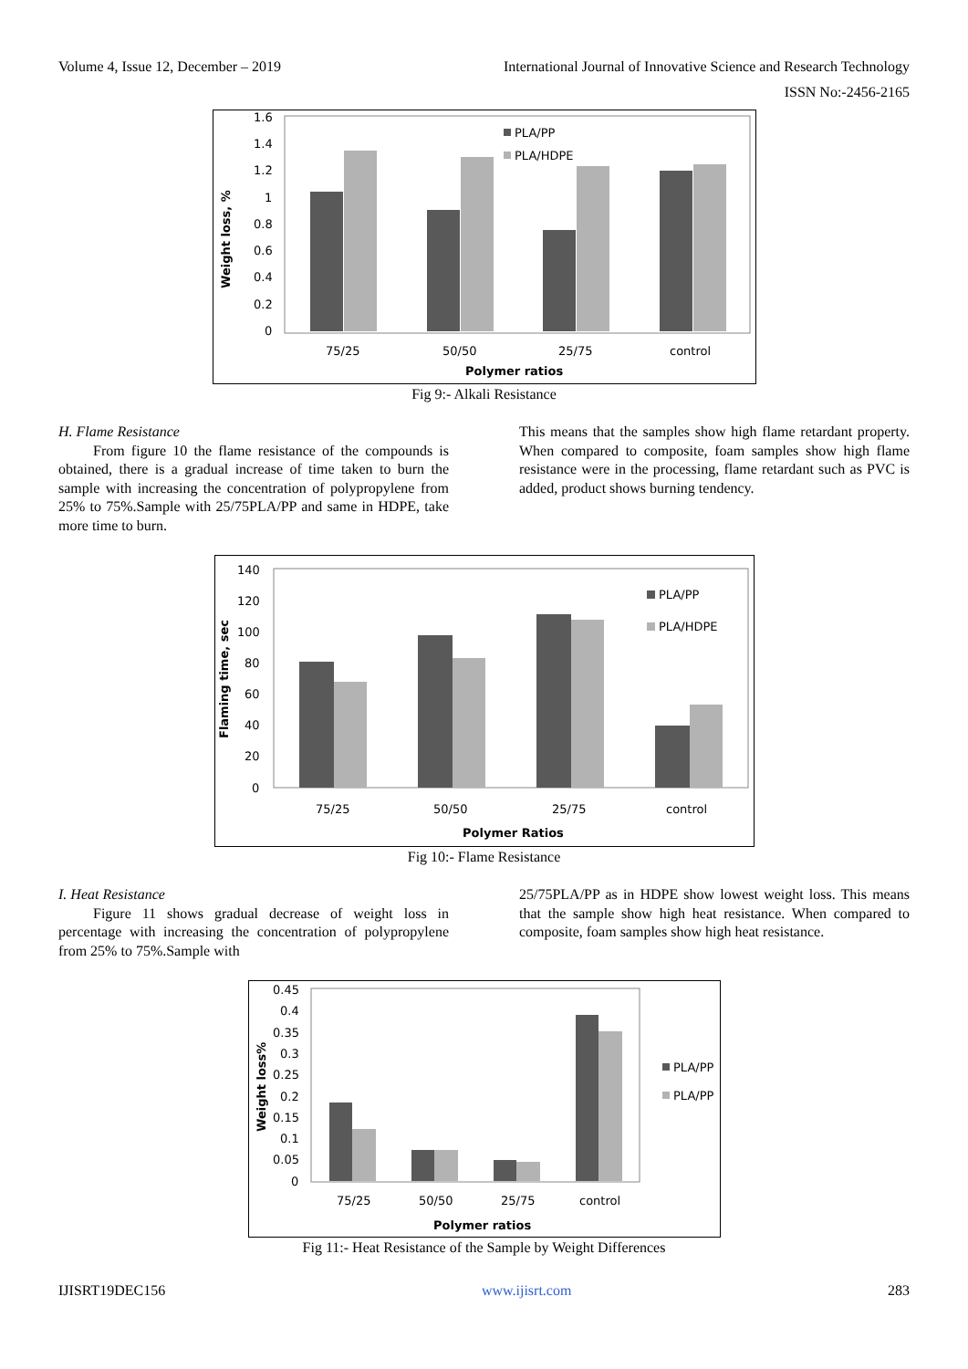Volume 4, Issue 12, December – 2019 International Journal of Innovative Science and Research Technology
ISSN No:-2456-2165
1.6
1.4
1.2
1
0.8
0.6
0.4
0.2
0
PLA/PP
PLA/HDPE
75/25
50/50
25/75
control
Polymer ratios
Weight loss, %
Fig 9:- Alkali Resistance
H. Flame Resistance
From figure 10 the flame resistance of the compounds is obtained, there is a gradual increase of time taken to burn the sample with increasing the concentration of polypropylene from 25% to 75%.Sample with 25/75PLA/PP and same in HDPE, take more time to burn.
This means that the samples show high flame retardant property. When compared to composite, foam samples show high flame resistance were in the processing, flame retardant such as PVC is added, product shows burning tendency.
140
120
100
80
60
40
20
0
PLA/PP
PLA/HDPE
75/25
50/50
25/75
control
Polymer Ratios
Flaming time, sec
Fig 10:- Flame Resistance
I. Heat Resistance
Figure 11 shows gradual decrease of weight loss in percentage with increasing the concentration of polypropylene from 25% to 75%.Sample with
25/75PLA/PP as in HDPE show lowest weight loss. This means that the sample show high heat resistance. When compared to composite, foam samples show high heat resistance.
0.45
0.4
0.35
0.3
0.25
0.2
0.15
0.1
0.05
0
PLA/PP
PLA/PP
75/25
50/50
25/75
control
Polymer ratios
Weight loss%
Fig 11:- Heat Resistance of the Sample by Weight Differences
IJISRT19DEC156 www.ijisrt.com 283